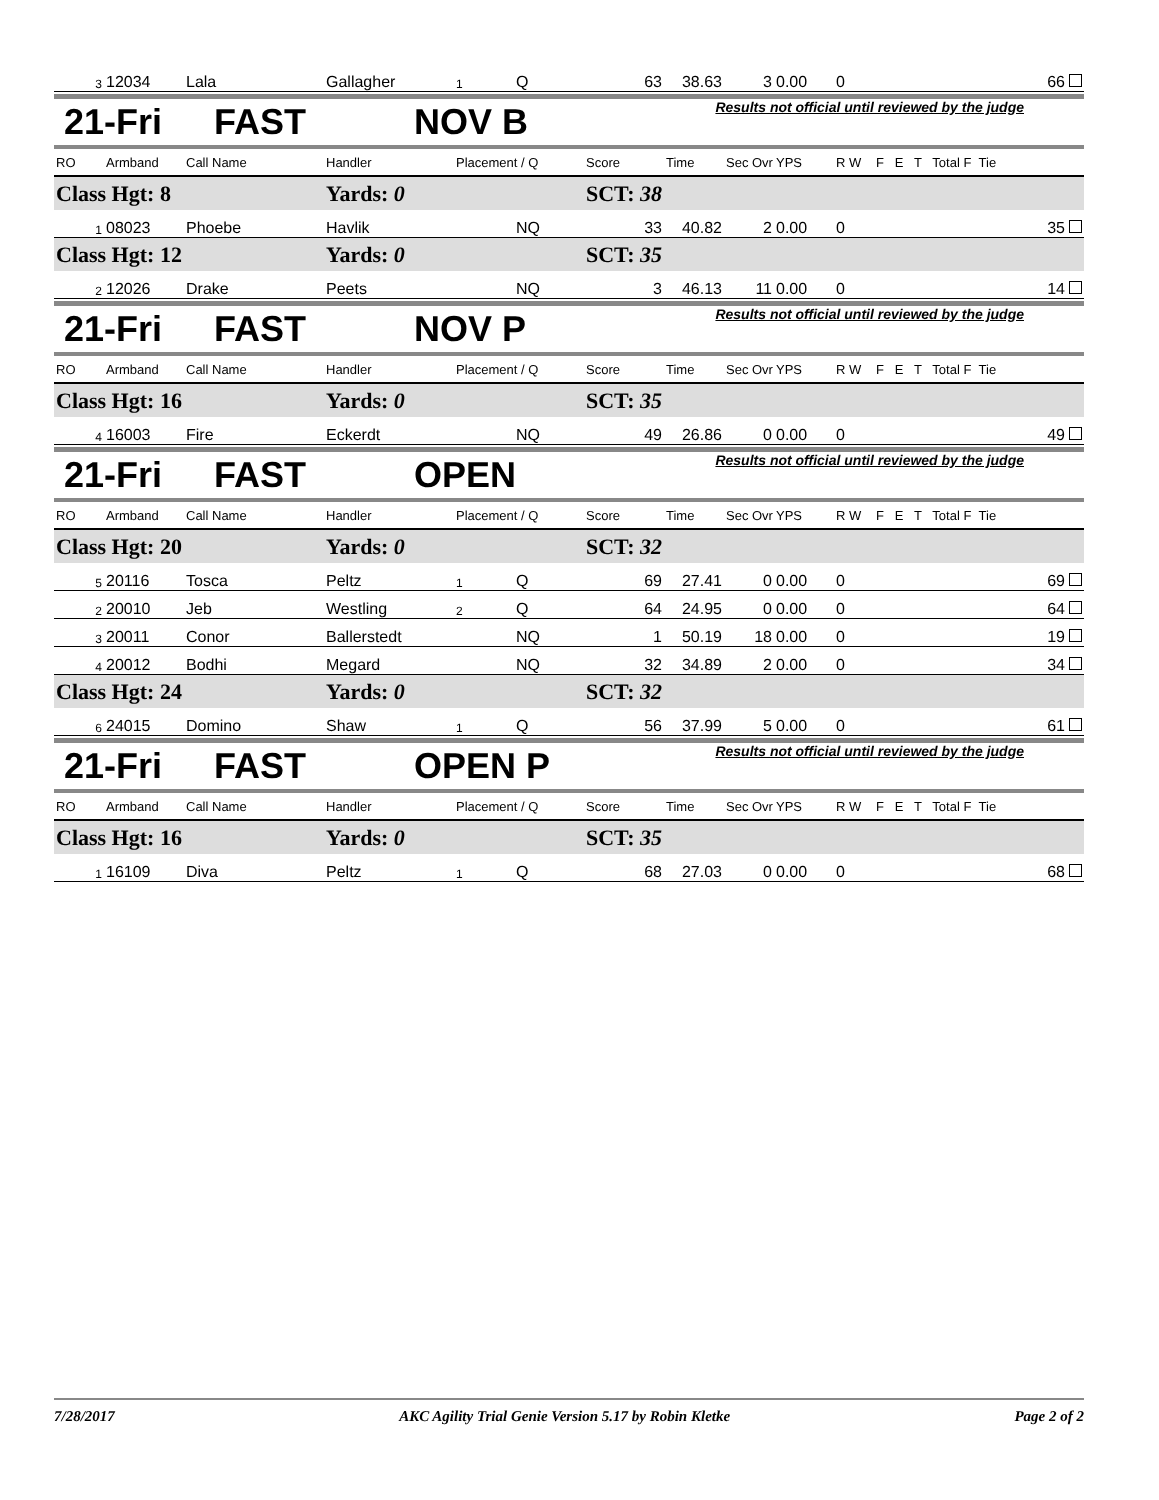| 3 | 12034 | Lala | Gallagher | 1 | Q | 63 | 38.63 | 3 | 0.00 | 0 | 66 |
21-Fri FAST NOV B
Results not official until reviewed by the judge
| RO | Armband | Call Name | Handler | Placement / Q | | Score | Time | Sec Ovr | YPS | R W | F E T Total F Tie |
| --- | --- | --- | --- | --- | --- | --- | --- | --- | --- | --- | --- |
| Class Hgt: 8 | | | Yards: 0 | | | SCT: 38 | | | | | |
| 1 | 08023 | Phoebe | Havlik | | NQ | 33 | 40.82 | 2 | 0.00 | 0 | 35 |
| Class Hgt: 12 | | | Yards: 0 | | | SCT: 35 | | | | | |
| 2 | 12026 | Drake | Peets | | NQ | 3 | 46.13 | 11 | 0.00 | 0 | 14 |
21-Fri FAST NOV P
Results not official until reviewed by the judge
| RO | Armband | Call Name | Handler | Placement / Q | | Score | Time | Sec Ovr | YPS | R W | F E T Total F Tie |
| --- | --- | --- | --- | --- | --- | --- | --- | --- | --- | --- | --- |
| Class Hgt: 16 | | | Yards: 0 | | | SCT: 35 | | | | | |
| 4 | 16003 | Fire | Eckerdt | | NQ | 49 | 26.86 | 0 | 0.00 | 0 | 49 |
21-Fri FAST OPEN
Results not official until reviewed by the judge
| RO | Armband | Call Name | Handler | Placement / Q | | Score | Time | Sec Ovr | YPS | R W | F E T Total F Tie |
| --- | --- | --- | --- | --- | --- | --- | --- | --- | --- | --- | --- |
| Class Hgt: 20 | | | Yards: 0 | | | SCT: 32 | | | | | |
| 5 | 20116 | Tosca | Peltz | 1 | Q | 69 | 27.41 | 0 | 0.00 | 0 | 69 |
| 2 | 20010 | Jeb | Westling | 2 | Q | 64 | 24.95 | 0 | 0.00 | 0 | 64 |
| 3 | 20011 | Conor | Ballerstedt | | NQ | 1 | 50.19 | 18 | 0.00 | 0 | 19 |
| 4 | 20012 | Bodhi | Megard | | NQ | 32 | 34.89 | 2 | 0.00 | 0 | 34 |
| Class Hgt: 24 | | | Yards: 0 | | | SCT: 32 | | | | | |
| 6 | 24015 | Domino | Shaw | 1 | Q | 56 | 37.99 | 5 | 0.00 | 0 | 61 |
21-Fri FAST OPEN P
Results not official until reviewed by the judge
| RO | Armband | Call Name | Handler | Placement / Q | | Score | Time | Sec Ovr | YPS | R W | F E T Total F Tie |
| --- | --- | --- | --- | --- | --- | --- | --- | --- | --- | --- | --- |
| Class Hgt: 16 | | | Yards: 0 | | | SCT: 35 | | | | | |
| 1 | 16109 | Diva | Peltz | 1 | Q | 68 | 27.03 | 0 | 0.00 | 0 | 68 |
7/28/2017 AKC Agility Trial Genie Version 5.17 by Robin Kletke Page 2 of 2